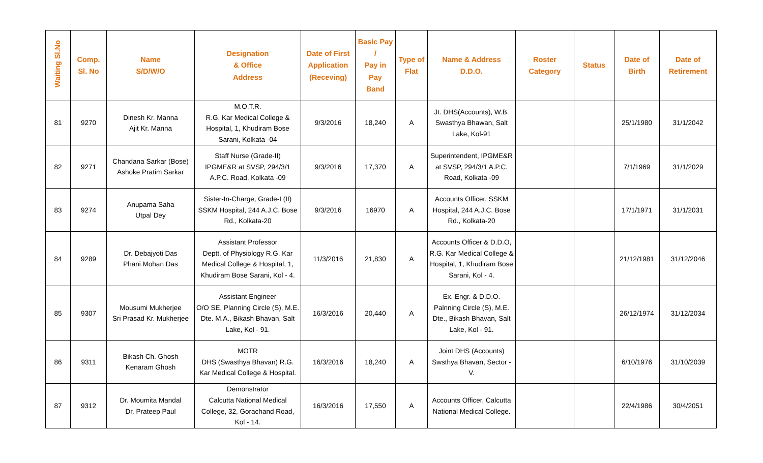| Waiting Sl.No | Comp. Sl. No | Name S/D/W/O | Designation & Office Address | Date of First Application (Receving) | Basic Pay / Pay in Pay Band | Type of Flat | Name & Address D.D.O. | Roster Category | Status | Date of Birth | Date of Retirement |
| --- | --- | --- | --- | --- | --- | --- | --- | --- | --- | --- | --- |
| 81 | 9270 | Dinesh Kr. Manna Ajit Kr. Manna | M.O.T.R. R.G. Kar Medical College & Hospital, 1, Khudiram Bose Sarani, Kolkata -04 | 9/3/2016 | 18,240 | A | Jt. DHS(Accounts), W.B. Swasthya Bhawan, Salt Lake, Kol-91 | | | 25/1/1980 | 31/1/2042 |
| 82 | 9271 | Chandana Sarkar (Bose) Ashoke Pratim Sarkar | Staff Nurse (Grade-II) IPGME&R at SVSP, 294/3/1 A.P.C. Road, Kolkata -09 | 9/3/2016 | 17,370 | A | Superintendent, IPGME&R at SVSP, 294/3/1 A.P.C. Road, Kolkata -09 | | | 7/1/1969 | 31/1/2029 |
| 83 | 9274 | Anupama Saha Utpal Dey | Sister-In-Charge, Grade-I (II) SSKM Hospital, 244 A.J.C. Bose Rd., Kolkata-20 | 9/3/2016 | 16970 | A | Accounts Officer, SSKM Hospital, 244 A.J.C. Bose Rd., Kolkata-20 | | | 17/1/1971 | 31/1/2031 |
| 84 | 9289 | Dr. Debajyoti Das Phani Mohan Das | Assistant Professor Deptt. of Physiology R.G. Kar Medical College & Hospital, 1, Khudiram Bose Sarani, Kol - 4. | 11/3/2016 | 21,830 | A | Accounts Officer & D.D.O, R.G. Kar Medical College & Hospital, 1, Khudiram Bose Sarani, Kol - 4. | | | 21/12/1981 | 31/12/2046 |
| 85 | 9307 | Mousumi Mukherjee Sri Prasad Kr. Mukherjee | Assistant Engineer O/O SE, Planning Circle (S), M.E. Dte. M.A., Bikash Bhavan, Salt Lake, Kol - 91. | 16/3/2016 | 20,440 | A | Ex. Engr. & D.D.O. Palnning Circle (S), M.E. Dte., Bikash Bhavan, Salt Lake, Kol - 91. | | | 26/12/1974 | 31/12/2034 |
| 86 | 9311 | Bikash Ch. Ghosh Kenaram Ghosh | MOTR DHS (Swasthya Bhavan) R.G. Kar Medical College & Hospital. | 16/3/2016 | 18,240 | A | Joint DHS (Accounts) Swsthya Bhavan, Sector - V. | | | 6/10/1976 | 31/10/2039 |
| 87 | 9312 | Dr. Moumita Mandal Dr. Prateep Paul | Demonstrator Calcutta National Medical College, 32, Gorachand Road, Kol - 14. | 16/3/2016 | 17,550 | A | Accounts Officer, Calcutta National Medical College. | | | 22/4/1986 | 30/4/2051 |